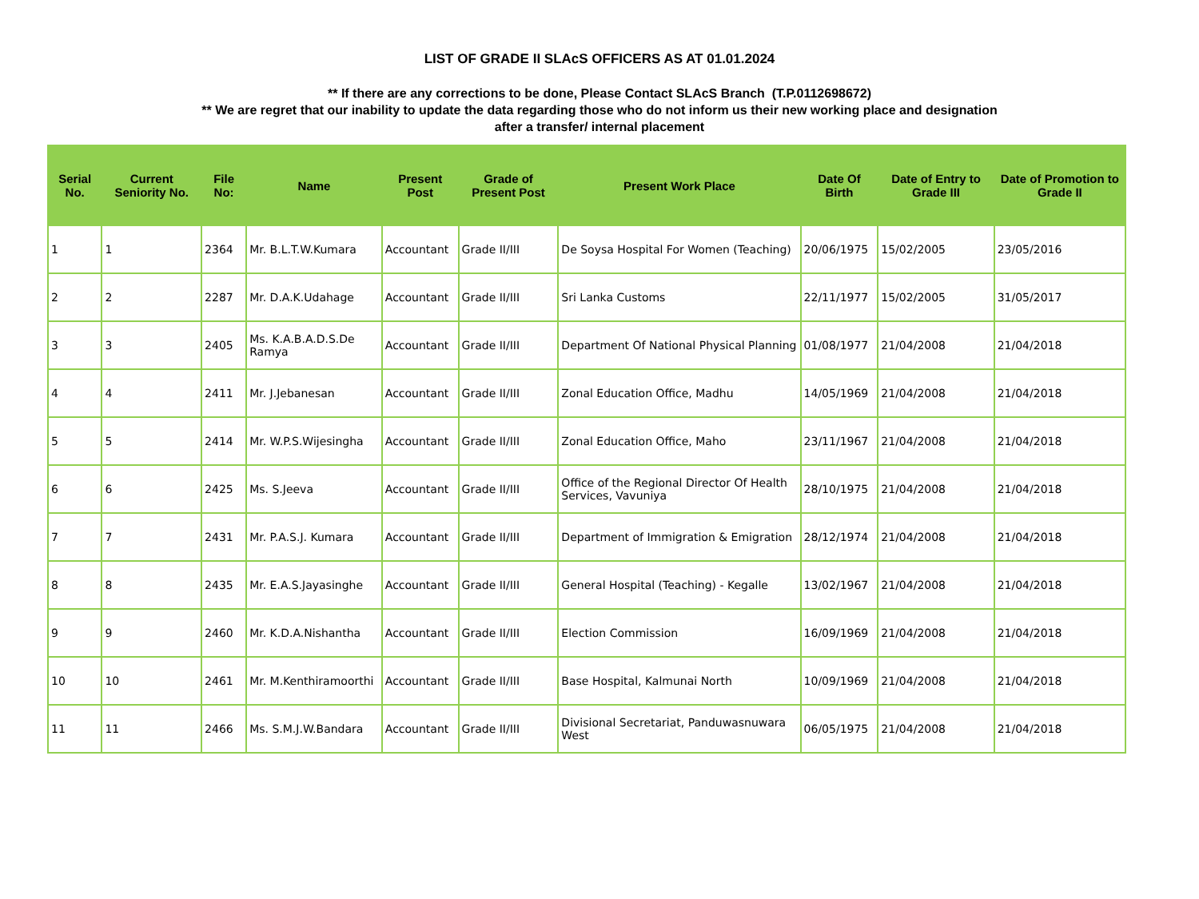LIST OF GRADE II SLAcS OFFICERS AS AT 01.01.2024
** If there are any corrections to be done, Please Contact SLAcS Branch (T.P.0112698672)
** We are regret that our inability to update the data regarding those who do not inform us their new working place and designation
after a transfer/ internal placement
| Serial No. | Current Seniority No. | File No: | Name | Present Post | Grade of Present Post | Present Work Place | Date Of Birth | Date of Entry to Grade III | Date of Promotion to Grade II |
| --- | --- | --- | --- | --- | --- | --- | --- | --- | --- |
| 1 | 1 | 2364 | Mr. B.L.T.W.Kumara | Accountant | Grade II/III | De Soysa Hospital For Women (Teaching) | 20/06/1975 | 15/02/2005 | 23/05/2016 |
| 2 | 2 | 2287 | Mr. D.A.K.Udahage | Accountant | Grade II/III | Sri Lanka Customs | 22/11/1977 | 15/02/2005 | 31/05/2017 |
| 3 | 3 | 2405 | Ms. K.A.B.A.D.S.De Ramya | Accountant | Grade II/III | Department Of National Physical Planning | 01/08/1977 | 21/04/2008 | 21/04/2018 |
| 4 | 4 | 2411 | Mr. J.Jebanesan | Accountant | Grade II/III | Zonal Education Office, Madhu | 14/05/1969 | 21/04/2008 | 21/04/2018 |
| 5 | 5 | 2414 | Mr. W.P.S.Wijesingha | Accountant | Grade II/III | Zonal Education Office, Maho | 23/11/1967 | 21/04/2008 | 21/04/2018 |
| 6 | 6 | 2425 | Ms. S.Jeeva | Accountant | Grade II/III | Office of the Regional Director Of Health Services, Vavuniya | 28/10/1975 | 21/04/2008 | 21/04/2018 |
| 7 | 7 | 2431 | Mr. P.A.S.J. Kumara | Accountant | Grade II/III | Department of Immigration & Emigration | 28/12/1974 | 21/04/2008 | 21/04/2018 |
| 8 | 8 | 2435 | Mr. E.A.S.Jayasinghe | Accountant | Grade II/III | General Hospital (Teaching) - Kegalle | 13/02/1967 | 21/04/2008 | 21/04/2018 |
| 9 | 9 | 2460 | Mr. K.D.A.Nishantha | Accountant | Grade II/III | Election Commission | 16/09/1969 | 21/04/2008 | 21/04/2018 |
| 10 | 10 | 2461 | Mr. M.Kenthiramoorthi | Accountant | Grade II/III | Base Hospital, Kalmunai North | 10/09/1969 | 21/04/2008 | 21/04/2018 |
| 11 | 11 | 2466 | Ms. S.M.J.W.Bandara | Accountant | Grade II/III | Divisional Secretariat, Panduwasnuwara West | 06/05/1975 | 21/04/2008 | 21/04/2018 |